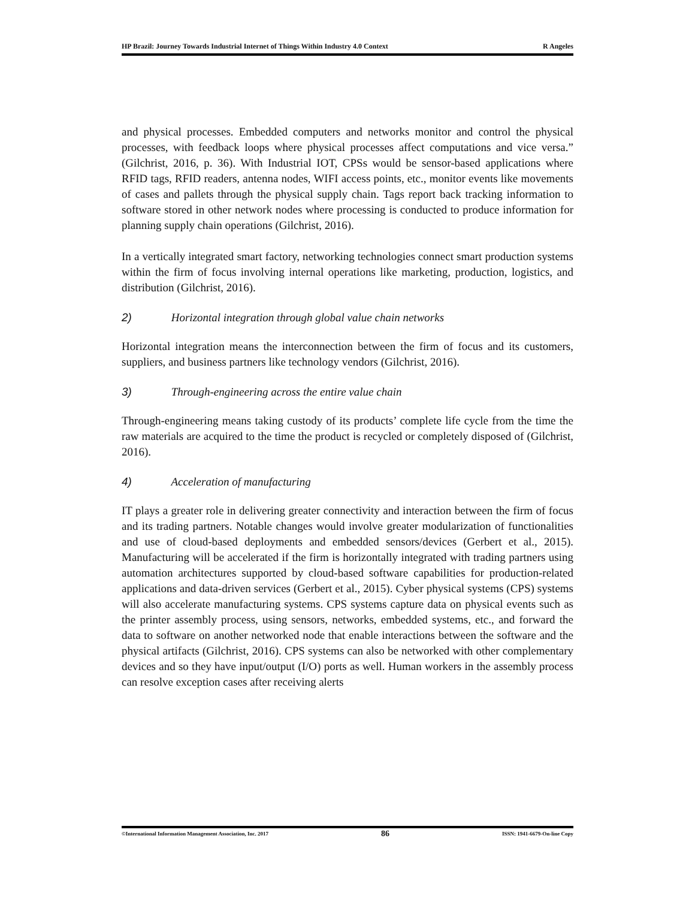HP Brazil: Journey Towards Industrial Internet of Things Within Industry 4.0 Context R Angeles
and physical processes. Embedded computers and networks monitor and control the physical processes, with feedback loops where physical processes affect computations and vice versa.” (Gilchrist, 2016, p. 36). With Industrial IOT, CPSs would be sensor-based applications where RFID tags, RFID readers, antenna nodes, WIFI access points, etc., monitor events like movements of cases and pallets through the physical supply chain. Tags report back tracking information to software stored in other network nodes where processing is conducted to produce information for planning supply chain operations (Gilchrist, 2016).
In a vertically integrated smart factory, networking technologies connect smart production systems within the firm of focus involving internal operations like marketing, production, logistics, and distribution (Gilchrist, 2016).
2) Horizontal integration through global value chain networks
Horizontal integration means the interconnection between the firm of focus and its customers, suppliers, and business partners like technology vendors (Gilchrist, 2016).
3) Through-engineering across the entire value chain
Through-engineering means taking custody of its products’ complete life cycle from the time the raw materials are acquired to the time the product is recycled or completely disposed of (Gilchrist, 2016).
4) Acceleration of manufacturing
IT plays a greater role in delivering greater connectivity and interaction between the firm of focus and its trading partners. Notable changes would involve greater modularization of functionalities and use of cloud-based deployments and embedded sensors/devices (Gerbert et al., 2015). Manufacturing will be accelerated if the firm is horizontally integrated with trading partners using automation architectures supported by cloud-based software capabilities for production-related applications and data-driven services (Gerbert et al., 2015). Cyber physical systems (CPS) systems will also accelerate manufacturing systems. CPS systems capture data on physical events such as the printer assembly process, using sensors, networks, embedded systems, etc., and forward the data to software on another networked node that enable interactions between the software and the physical artifacts (Gilchrist, 2016). CPS systems can also be networked with other complementary devices and so they have input/output (I/O) ports as well. Human workers in the assembly process can resolve exception cases after receiving alerts
©International Information Management Association, Inc. 2017 86 ISSN: 1941-6679-On-line Copy